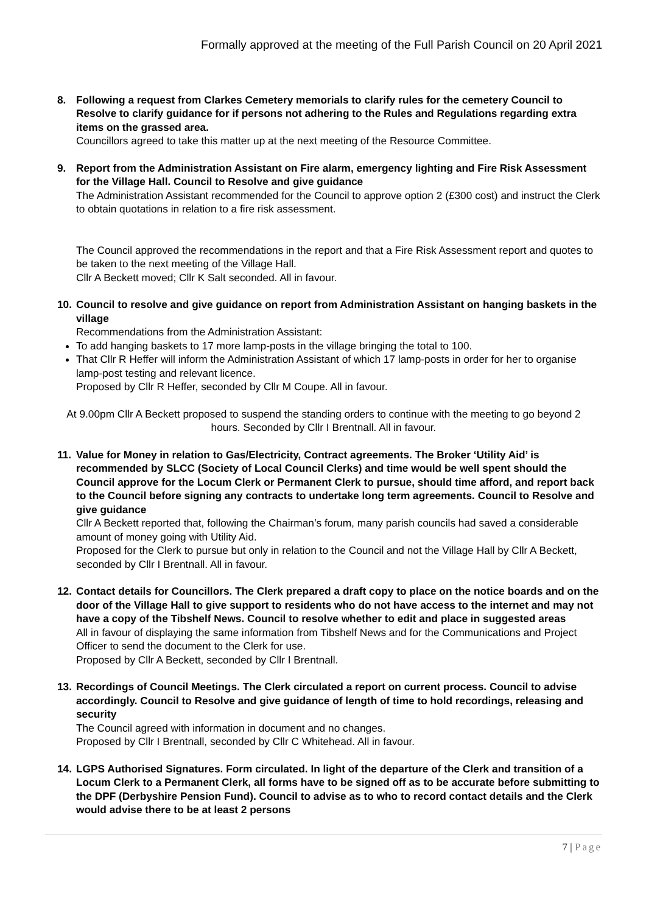Formally approved at the meeting of the Full Parish Council on 20 April 2021
8. Following a request from Clarkes Cemetery memorials to clarify rules for the cemetery Council to Resolve to clarify guidance for if persons not adhering to the Rules and Regulations regarding extra items on the grassed area.
Councillors agreed to take this matter up at the next meeting of the Resource Committee.
9. Report from the Administration Assistant on Fire alarm, emergency lighting and Fire Risk Assessment for the Village Hall. Council to Resolve and give guidance
The Administration Assistant recommended for the Council to approve option 2 (£300 cost) and instruct the Clerk to obtain quotations in relation to a fire risk assessment.
The Council approved the recommendations in the report and that a Fire Risk Assessment report and quotes to be taken to the next meeting of the Village Hall.
Cllr A Beckett moved; Cllr K Salt seconded. All in favour.
10.
Council to resolve and give guidance on report from Administration Assistant on hanging baskets in the village
Recommendations from the Administration Assistant:
To add hanging baskets to 17 more lamp-posts in the village bringing the total to 100.
That Cllr R Heffer will inform the Administration Assistant of which 17 lamp-posts in order for her to organise lamp-post testing and relevant licence.
Proposed by Cllr R Heffer, seconded by Cllr M Coupe. All in favour.
At 9.00pm Cllr A Beckett proposed to suspend the standing orders to continue with the meeting to go beyond 2 hours. Seconded by Cllr I Brentnall. All in favour.
11.
Value for Money in relation to Gas/Electricity, Contract agreements. The Broker ‘Utility Aid’ is recommended by SLCC (Society of Local Council Clerks) and time would be well spent should the Council approve for the Locum Clerk or Permanent Clerk to pursue, should time afford, and report back to the Council before signing any contracts to undertake long term agreements. Council to Resolve and give guidance
Cllr A Beckett reported that, following the Chairman’s forum, many parish councils had saved a considerable amount of money going with Utility Aid.
Proposed for the Clerk to pursue but only in relation to the Council and not the Village Hall by Cllr A Beckett, seconded by Cllr I Brentnall. All in favour.
12.
Contact details for Councillors. The Clerk prepared a draft copy to place on the notice boards and on the door of the Village Hall to give support to residents who do not have access to the internet and may not have a copy of the Tibshelf News. Council to resolve whether to edit and place in suggested areas
All in favour of displaying the same information from Tibshelf News and for the Communications and Project Officer to send the document to the Clerk for use.
Proposed by Cllr A Beckett, seconded by Cllr I Brentnall.
13.
Recordings of Council Meetings. The Clerk circulated a report on current process. Council to advise accordingly. Council to Resolve and give guidance of length of time to hold recordings, releasing and security
The Council agreed with information in document and no changes.
Proposed by Cllr I Brentnall, seconded by Cllr C Whitehead. All in favour.
14.
LGPS Authorised Signatures. Form circulated. In light of the departure of the Clerk and transition of a Locum Clerk to a Permanent Clerk, all forms have to be signed off as to be accurate before submitting to the DPF (Derbyshire Pension Fund). Council to advise as to who to record contact details and the Clerk would advise there to be at least 2 persons
7 | Page